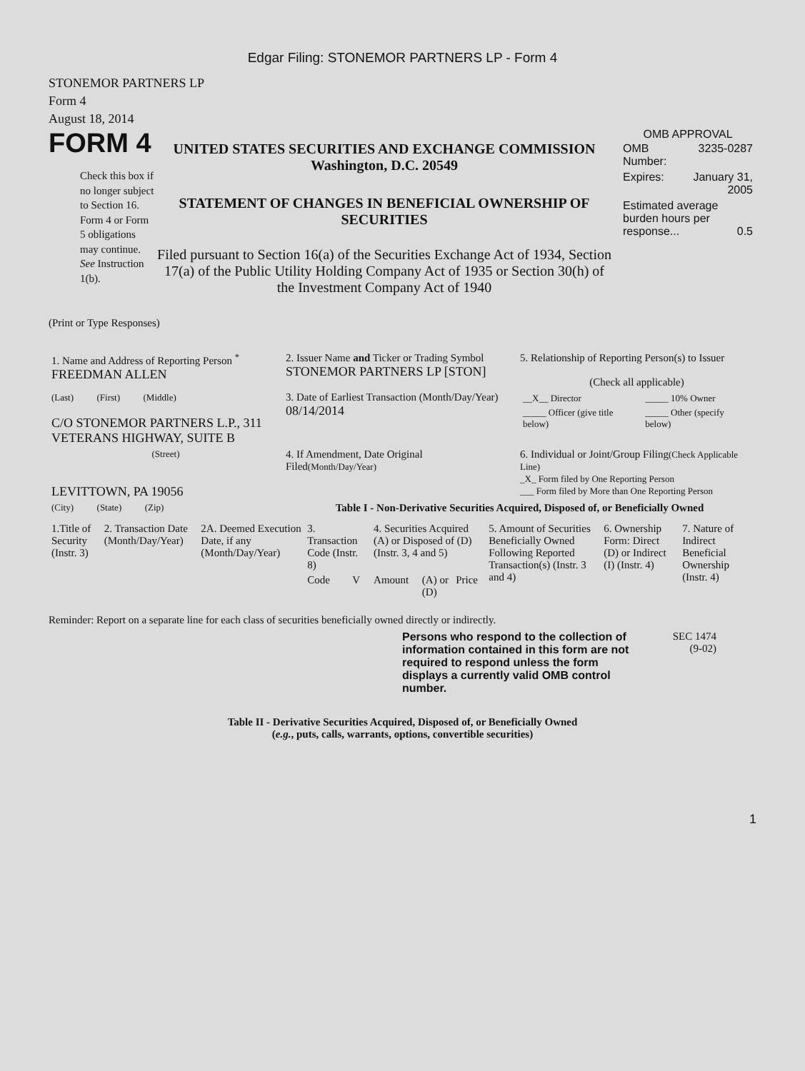Edgar Filing: STONEMOR PARTNERS LP - Form 4
STONEMOR PARTNERS LP
Form 4
August 18, 2014
FORM 4
Check this box if no longer subject to Section 16. Form 4 or Form 5 obligations may continue. See Instruction 1(b).
UNITED STATES SECURITIES AND EXCHANGE COMMISSION
Washington, D.C. 20549
STATEMENT OF CHANGES IN BENEFICIAL OWNERSHIP OF SECURITIES
Filed pursuant to Section 16(a) of the Securities Exchange Act of 1934, Section 17(a) of the Public Utility Holding Company Act of 1935 or Section 30(h) of the Investment Company Act of 1940
OMB APPROVAL
| OMB Number: | 3235-0287 |
| Expires: | January 31, 2005 |
| Estimated average burden hours per response... 0.5 | |
(Print or Type Responses)
| 1. Name and Address of Reporting Person <sup>*</sup> FREEDMAN ALLEN | 2. Issuer Name and Ticker or Trading Symbol STONEMOR PARTNERS LP [STON] | 5. Relationship of Reporting Person(s) to Issuer (Check all applicable) |
| (Last) (First) (Middle) C/O STONEMOR PARTNERS L.P., 311 VETERANS HIGHWAY, SUITE B | 3. Date of Earliest Transaction (Month/Day/Year) 08/14/2014 | / __X__ Director / _____ 10% Owner / / _____ Officer (give title below) / _____ Other (specify below) / |
| (Street) LEVITTOWN, PA 19056 | 4. If Amendment, Date Original Filed (Month/Day/Year) | 6. Individual or Joint/Group Filing (Check Applicable Line) _X_ Form filed by One Reporting Person ___ Form filed by More than One Reporting Person |
| (City) (State) (Zip) | Table I - Non-Derivative Securities Acquired, Disposed of, or Beneficially Owned | |
| 1.Title of Security (Instr. 3) | 2. Transaction Date (Month/Day/Year) | 2A. Deemed Execution Date, if any (Month/Day/Year) | 3. Transaction Code (Instr. 8) | | 4. Securities Acquired (A) or Disposed of (D) (Instr. 3, 4 and 5) | | | 5. Amount of Securities Beneficially Owned Following Reported Transaction(s) (Instr. 3 and 4) | 6. Ownership Form: Direct (D) or Indirect (I) (Instr. 4) | 7. Nature of Indirect Beneficial Ownership (Instr. 4) |
| --- | --- | --- | --- | --- | --- | --- | --- | --- | --- | --- |
| | | | Code | V | Amount | (A) or (D) | Price | | | |
Reminder: Report on a separate line for each class of securities beneficially owned directly or indirectly.
Persons who respond to the collection of information contained in this form are not required to respond unless the form displays a currently valid OMB control number.
SEC 1474
(9-02)
Table II - Derivative Securities Acquired, Disposed of, or Beneficially Owned
(e.g., puts, calls, warrants, options, convertible securities)
1